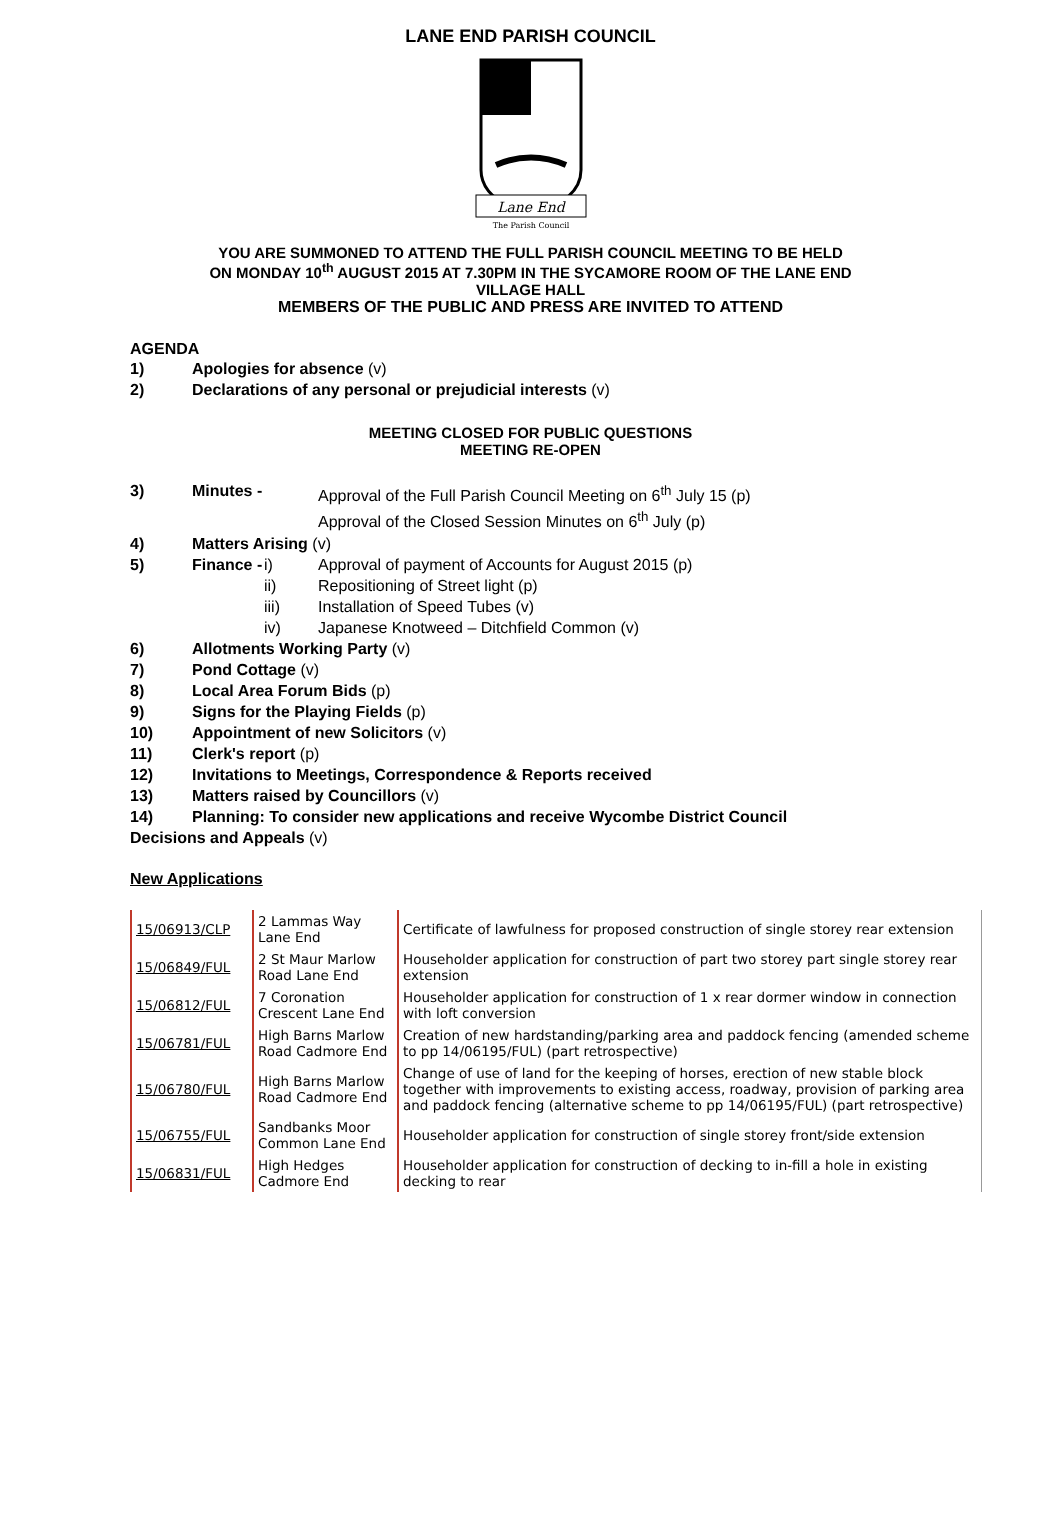LANE END PARISH COUNCIL
Lane End
The Parish Council
YOU ARE SUMMONED TO ATTEND THE FULL PARISH COUNCIL MEETING TO BE HELD
ON MONDAY 10<sup>th</sup> AUGUST 2015 AT 7.30PM IN THE SYCAMORE ROOM OF THE LANE END
VILLAGE HALL
MEMBERS OF THE PUBLIC AND PRESS ARE INVITED TO ATTEND
AGENDA
1) Apologies for absence (v)
2) Declarations of any personal or prejudicial interests (v)
MEETING CLOSED FOR PUBLIC QUESTIONS
MEETING RE-OPEN
3) Minutes - Approval of the Full Parish Council Meeting on 6<sup>th</sup> July 15 (p)
Approval of the Closed Session Minutes on 6<sup>th</sup> July (p)
4) Matters Arising (v)
5) Finance - i)
ii)
iii)
iv) Approval of payment of Accounts for August 2015 (p)
Repositioning of Street light (p)
Installation of Speed Tubes (v)
Japanese Knotweed – Ditchfield Common (v)
6) Allotments Working Party (v)
7) Pond Cottage (v)
8) Local Area Forum Bids (p)
9) Signs for the Playing Fields (p)
10) Appointment of new Solicitors (v)
11) Clerk's report (p)
12) Invitations to Meetings, Correspondence & Reports received
13) Matters raised by Councillors (v)
14) Planning: To consider new applications and receive Wycombe District Council
Decisions and Appeals (v)
New Applications
| 15/06913/CLP | 2 Lammas Way Lane End | Certificate of lawfulness for proposed construction of single storey rear extension |
| 15/06849/FUL | 2 St Maur Marlow Road Lane End | Householder application for construction of part two storey part single storey rear extension |
| 15/06812/FUL | 7 Coronation Crescent Lane End | Householder application for construction of 1 x rear dormer window in connection with loft conversion |
| 15/06781/FUL | High Barns Marlow Road Cadmore End | Creation of new hardstanding/parking area and paddock fencing (amended scheme to pp 14/06195/FUL) (part retrospective) |
| 15/06780/FUL | High Barns Marlow Road Cadmore End | Change of use of land for the keeping of horses, erection of new stable block together with improvements to existing access, roadway, provision of parking area and paddock fencing (alternative scheme to pp 14/06195/FUL) (part retrospective) |
| 15/06755/FUL | Sandbanks Moor Common Lane End | Householder application for construction of single storey front/side extension |
| 15/06831/FUL | High Hedges Cadmore End | Householder application for construction of decking to in-fill a hole in existing decking to rear |